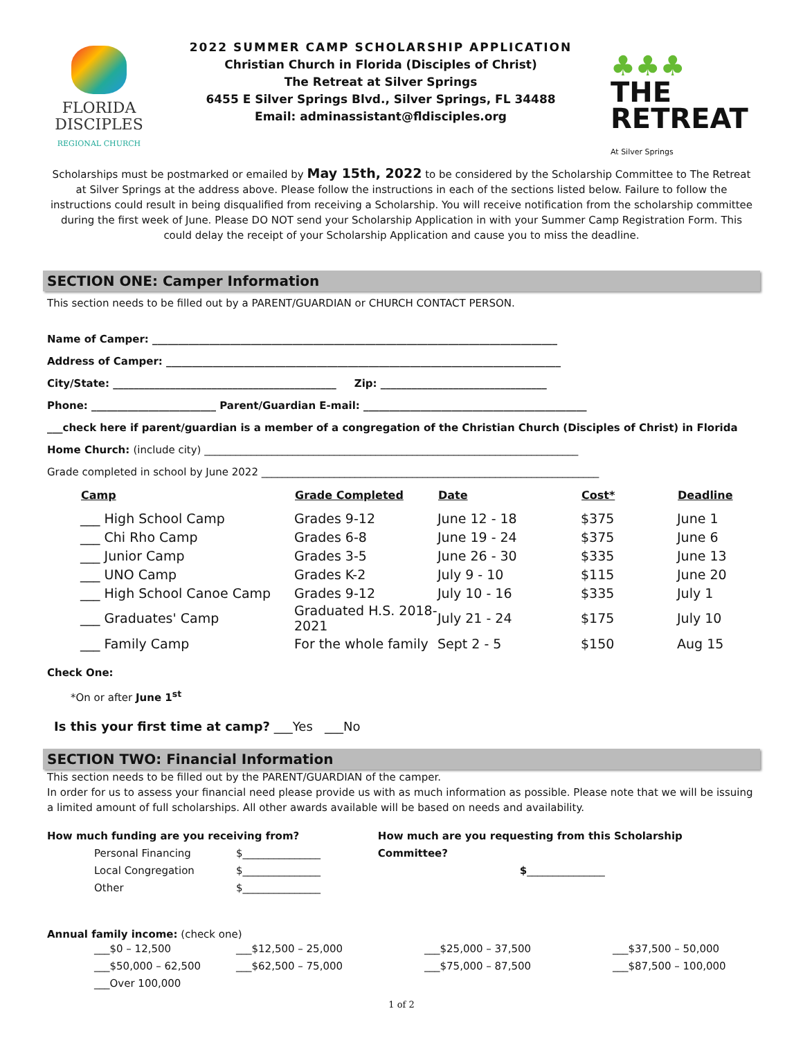FLORIDA
DISCIPLES
REGIONAL CHURCH
2022 SUMMER CAMP SCHOLARSHIP APPLICATION
Christian Church in Florida (Disciples of Christ)
The Retreat at Silver Springs
6455 E Silver Springs Blvd., Silver Springs, FL 34488
Email: adminassistant@fldisciples.org
♣♣♣
THE
RETREAT
At Silver Springs
Scholarships must be postmarked or emailed by May 15th, 2022 to be considered by the Scholarship Committee to The Retreat at Silver Springs at the address above. Please follow the instructions in each of the sections listed below. Failure to follow the instructions could result in being disqualified from receiving a Scholarship. You will receive notification from the scholarship committee during the first week of June. Please DO NOT send your Scholarship Application in with your Summer Camp Registration Form. This could delay the receipt of your Scholarship Application and cause you to miss the deadline.
SECTION ONE: Camper Information
This section needs to be filled out by a PARENT/GUARDIAN or CHURCH CONTACT PERSON.
Name of Camper: ______________________________________________________________________________
Address of Camper: ____________________________________________________________________________
City/State: ___________________________________________ Zip: ________________________________
Phone: ________________________ Parent/Guardian E-mail: ___________________________________________
___check here if parent/guardian is a member of a congregation of the Christian Church (Disciples of Christ) in Florida
Home Church: (include city) ________________________________________________________________________
Grade completed in school by June 2022 _________________________________________________________________
| Camp | Grade Completed | Date | Cost* | Deadline |
| --- | --- | --- | --- | --- |
| ___ High School Camp | Grades 9-12 | June 12 - 18 | $375 | June 1 |
| ___ Chi Rho Camp | Grades 6-8 | June 19 - 24 | $375 | June 6 |
| ___ Junior Camp | Grades 3-5 | June 26 - 30 | $335 | June 13 |
| ___ UNO Camp | Grades K-2 | July 9 - 10 | $115 | June 20 |
| ___ High School Canoe Camp | Grades 9-12 | July 10 - 16 | $335 | July 1 |
| ___ Graduates' Camp | Graduated H.S. 2018-2021 | July 21 - 24 | $175 | July 10 |
| ___ Family Camp | For the whole family | Sept 2 - 5 | $150 | Aug 15 |
Check One:
*On or after June 1<sup>st</sup>
Is this your first time at camp? ___Yes ___No
SECTION TWO: Financial Information
This section needs to be filled out by the PARENT/GUARDIAN of the camper.
In order for us to assess your financial need please provide us with as much information as possible. Please note that we will be issuing a limited amount of full scholarships. All other awards available will be based on needs and availability.
How much funding are you receiving from?
Personal Financing $_______________ Local Congregation $_______________ Other $_______________
How much are you requesting from this Scholarship Committee?
$_______________
Annual family income: (check one)
___$0 – 12,500 ___$12,500 – 25,000 ___$25,000 – 37,500 ___$37,500 – 50,000 ___$50,000 – 62,500 ___$62,500 – 75,000 ___$75,000 – 87,500 ___$87,500 – 100,000 ___Over 100,000
1 of 2